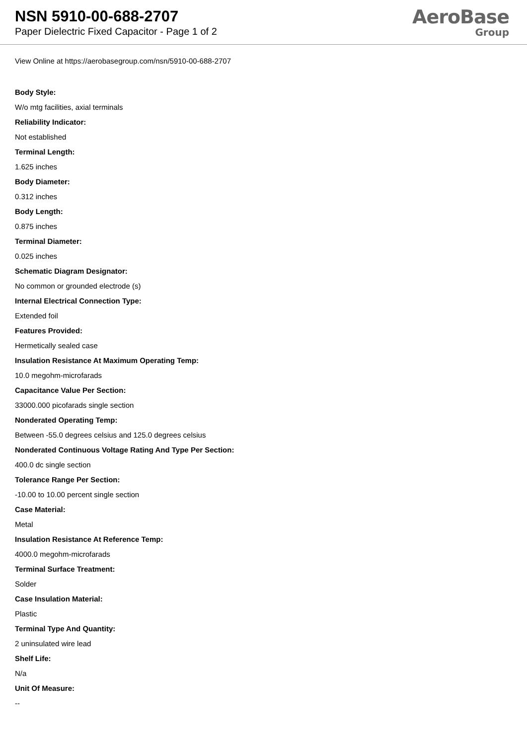NSN 5910-00-688-2707
Paper Dielectric Fixed Capacitor - Page 1 of 2
AeroBase
Group
View Online at https://aerobasegroup.com/nsn/5910-00-688-2707
Body Style:
W/o mtg facilities, axial terminals
Reliability Indicator:
Not established
Terminal Length:
1.625 inches
Body Diameter:
0.312 inches
Body Length:
0.875 inches
Terminal Diameter:
0.025 inches
Schematic Diagram Designator:
No common or grounded electrode (s)
Internal Electrical Connection Type:
Extended foil
Features Provided:
Hermetically sealed case
Insulation Resistance At Maximum Operating Temp:
10.0 megohm-microfarads
Capacitance Value Per Section:
33000.000 picofarads single section
Nonderated Operating Temp:
Between -55.0 degrees celsius and 125.0 degrees celsius
Nonderated Continuous Voltage Rating And Type Per Section:
400.0 dc single section
Tolerance Range Per Section:
-10.00 to 10.00 percent single section
Case Material:
Metal
Insulation Resistance At Reference Temp:
4000.0 megohm-microfarads
Terminal Surface Treatment:
Solder
Case Insulation Material:
Plastic
Terminal Type And Quantity:
2 uninsulated wire lead
Shelf Life:
N/a
Unit Of Measure:
--